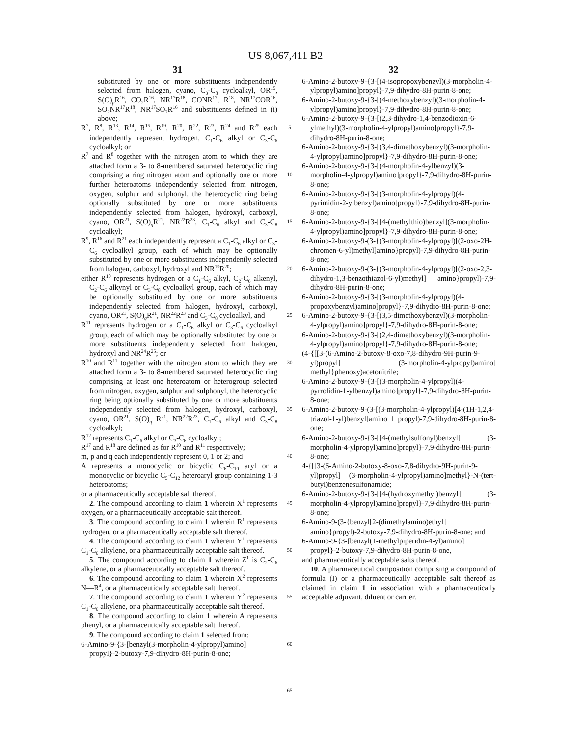US 8,067,411 B2
31 32
substituted by one or more substituents independently selected from halogen, cyano, C<sub>3</sub>-C<sub>8</sub> cycloalkyl, OR<sup>15</sup>, S(O)<sub>p</sub>R<sup>16</sup>, CO<sub>2</sub>R<sup>16</sup>, NR<sup>17</sup>R<sup>18</sup>, CONR<sup>17</sup>, R<sup>18</sup>, NR<sup>17</sup>COR<sup>16</sup>, SO<sub>2</sub>NR<sup>17</sup>R<sup>18</sup>, NR<sup>17</sup>SO<sub>2</sub>R<sup>16</sup> and substituents defined in (i) above;
R<sup>7</sup>, R<sup>8</sup>, R<sup>13</sup>, R<sup>14</sup>, R<sup>15</sup>, R<sup>19</sup>, R<sup>20</sup>, R<sup>22</sup>, R<sup>23</sup>, R<sup>24</sup> and R<sup>25</sup> each independently represent hydrogen, C<sub>1</sub>-C<sub>6</sub> alkyl or C<sub>3</sub>-C<sub>6</sub> cycloalkyl; or
R<sup>7</sup> and R<sup>8</sup> together with the nitrogen atom to which they are attached form a 3- to 8-membered saturated heterocyclic ring comprising a ring nitrogen atom and optionally one or more further heteroatoms independently selected from nitrogen, oxygen, sulphur and sulphonyl, the heterocyclic ring being optionally substituted by one or more substituents independently selected from halogen, hydroxyl, carboxyl, cyano, OR<sup>21</sup>, S(O)<sub>q</sub>R<sup>21</sup>, NR<sup>22</sup>R<sup>23</sup>, C<sub>1</sub>-C<sub>6</sub> alkyl and C<sub>3</sub>-C<sub>8</sub> cycloalkyl;
R<sup>9</sup>, R<sup>16</sup> and R<sup>21</sup> each independently represent a C<sub>1</sub>-C<sub>6</sub> alkyl or C<sub>3</sub>-C<sub>6</sub> cycloalkyl group, each of which may be optionally substituted by one or more substituents independently selected from halogen, carboxyl, hydroxyl and NR<sup>19</sup>R<sup>20</sup>;
either R<sup>10</sup> represents hydrogen or a C<sub>1</sub>-C<sub>6</sub> alkyl, C<sub>2</sub>-C<sub>6</sub> alkenyl, C<sub>2</sub>-C<sub>6</sub> alkynyl or C<sub>3</sub>-C<sub>8</sub> cycloalkyl group, each of which may be optionally substituted by one or more substituents independently selected from halogen, hydroxyl, carboxyl, cyano, OR<sup>21</sup>, S(O)<sub>q</sub>R<sup>21</sup>, NR<sup>22</sup>R<sup>23</sup> and C<sub>3</sub>-C<sub>8</sub> cycloalkyl, and
R<sup>11</sup> represents hydrogen or a C<sub>1</sub>-C<sub>6</sub> alkyl or C<sub>3</sub>-C<sub>6</sub> cycloalkyl group, each of which may be optionally substituted by one or more substituents independently selected from halogen, hydroxyl and NR<sup>24</sup>R<sup>25</sup>; or
R<sup>10</sup> and R<sup>11</sup> together with the nitrogen atom to which they are attached form a 3- to 8-membered saturated heterocyclic ring comprising at least one heteroatom or heterogroup selected from nitrogen, oxygen, sulphur and sulphonyl, the heterocyclic ring being optionally substituted by one or more substituents independently selected from halogen, hydroxyl, carboxyl, cyano, OR<sup>21</sup>, S(O)<sub>q</sub> R<sup>21</sup>, NR<sup>22</sup>R<sup>23</sup>, C<sub>1</sub>-C<sub>6</sub> alkyl and C<sub>3</sub>-C<sub>8</sub> cycloalkyl;
R<sup>12</sup> represents C<sub>1</sub>-C<sub>6</sub> alkyl or C<sub>3</sub>-C<sub>6</sub> cycloalkyl;
R<sup>17</sup> and R<sup>18</sup> are defined as for R<sup>10</sup> and R<sup>11</sup> respectively;
m, p and q each independently represent 0, 1 or 2; and
A represents a monocyclic or bicyclic C<sub>6</sub>-C<sub>10</sub> aryl or a monocyclic or bicyclic C<sub>5</sub>-C<sub>12</sub> heteroaryl group containing 1-3 heteroatoms;
or a pharmaceutically acceptable salt thereof.
2. The compound according to claim 1 wherein X<sup>1</sup> represents oxygen, or a pharmaceutically acceptable salt thereof.
3. The compound according to claim 1 wherein R<sup>1</sup> represents hydrogen, or a pharmaceutically acceptable salt thereof.
4. The compound according to claim 1 wherein Y<sup>1</sup> represents C<sub>1</sub>-C<sub>6</sub> alkylene, or a pharmaceutically acceptable salt thereof.
5. The compound according to claim 1 wherein Z<sup>1</sup> is C<sub>2</sub>-C<sub>6</sub> alkylene, or a pharmaceutically acceptable salt thereof.
6. The compound according to claim 1 wherein X<sup>2</sup> represents N—R<sup>4</sup>, or a pharmaceutically acceptable salt thereof.
7. The compound according to claim 1 wherein Y<sup>2</sup> represents C<sub>1</sub>-C<sub>6</sub> alkylene, or a pharmaceutically acceptable salt thereof.
8. The compound according to claim 1 wherein A represents phenyl, or a pharmaceutically acceptable salt thereof.
9. The compound according to claim 1 selected from:
6-Amino-9-{3-[benzyl(3-morpholin-4-ylpropyl)amino] propyl}-2-butoxy-7,9-dihydro-8H-purin-8-one;
5
10
15
20
25
30
35
40
45
50
55
60
65
6-Amino-2-butoxy-9-{3-[(4-isopropoxybenzyl)(3-morpholin-4-ylpropyl)amino]propyl}-7,9-dihydro-8H-purin-8-one;
6-Amino-2-butoxy-9-{3-[(4-methoxybenzyl)(3-morpholin-4-ylpropyl)amino]propyl}-7,9-dihydro-8H-purin-8-one;
6-Amino-2-butoxy-9-{3-[(2,3-dihydro-1,4-benzodioxin-6-ylmethyl)(3-morpholin-4-ylpropyl)amino]propyl}-7,9-dihydro-8H-purin-8-one;
6-Amino-2-butoxy-9-{3-[(3,4-dimethoxybenzyl)(3-morpholin-4-ylpropyl)amino]propyl}-7,9-dihydro-8H-purin-8-one;
6-Amino-2-butoxy-9-{3-[(4-morpholin-4-ylbenzyl)(3-morpholin-4-ylpropyl)amino]propyl}-7,9-dihydro-8H-purin-8-one;
6-Amino-2-butoxy-9-{3-[(3-morpholin-4-ylpropyl)(4-pyrimidin-2-ylbenzyl)amino]propyl}-7,9-dihydro-8H-purin-8-one;
6-Amino-2-butoxy-9-{3-[[4-(methylthio)benzyl](3-morpholin-4-ylpropyl)amino]propyl}-7,9-dihydro-8H-purin-8-one;
6-Amino-2-butoxy-9-(3-{(3-morpholin-4-ylpropyl)[(2-oxo-2H-chromen-6-yl)methyl]amino}propyl)-7,9-dihydro-8H-purin-8-one;
6-Amino-2-butoxy-9-(3-{(3-morpholin-4-ylpropyl)[(2-oxo-2,3-dihydro-1,3-benzothiazol-6-yl)methyl] amino}propyl)-7,9-dihydro-8H-purin-8-one;
6-Amino-2-butoxy-9-{3-[(3-morpholin-4-ylpropyl)(4-propoxybenzyl)amino]propyl}-7,9-dihydro-8H-purin-8-one;
6-Amino-2-butoxy-9-{3-[(3,5-dimethoxybenzyl)(3-morpholin-4-ylpropyl)amino]propyl}-7,9-dihydro-8H-purin-8-one;
6-Amino-2-butoxy-9-{3-[(2,4-dimethoxybenzyl)(3-morpholin-4-ylpropyl)amino]propyl}-7,9-dihydro-8H-purin-8-one;
(4-{[[3-(6-Amino-2-butoxy-8-oxo-7,8-dihydro-9H-purin-9-yl)propyl] (3-morpholin-4-ylpropyl)amino] methyl}phenoxy)acetonitrile;
6-Amino-2-butoxy-9-{3-[(3-morpholin-4-ylpropyl)(4-pyrrolidin-1-ylbenzyl)amino]propyl}-7,9-dihydro-8H-purin-8-one;
6-Amino-2-butoxy-9-(3-[(3-morpholin-4-ylpropyl)[4-(1H-1,2,4-triazol-1-yl)benzyl]amino 1 propyl)-7,9-dihydro-8H-purin-8-one;
6-Amino-2-butoxy-9-{3-[[4-(methylsulfonyl)benzyl] (3-morpholin-4-ylpropyl)amino]propyl}-7,9-dihydro-8H-purin-8-one;
4-{[[3-(6-Amino-2-butoxy-8-oxo-7,8-dihydro-9H-purin-9-yl)propyl] (3-morpholin-4-ylpropyl)amino]methyl}-N-(tert-butyl)benzenesulfonamide;
6-Amino-2-butoxy-9-{3-[[4-(hydroxymethyl)benzyl] (3-morpholin-4-ylpropyl)amino]propyl}-7,9-dihydro-8H-purin-8-one;
6-Amino-9-(3-{benzyl[2-(dimethylamino)ethyl] amino}propyl)-2-butoxy-7,9-dihydro-8H-purin-8-one; and
6-Amino-9-{3-[benzyl(1-methylpiperidin-4-yl)amino] propyl}-2-butoxy-7,9-dihydro-8H-purin-8-one,
and pharmaceutically acceptable salts thereof.
10. A pharmaceutical composition comprising a compound of formula (I) or a pharmaceutically acceptable salt thereof as claimed in claim 1 in association with a pharmaceutically acceptable adjuvant, diluent or carrier.